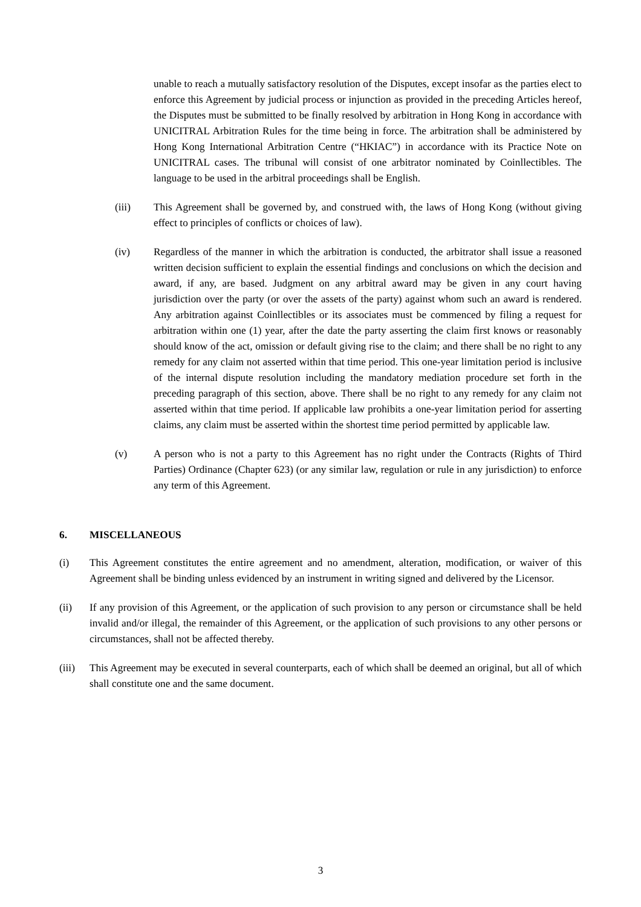unable to reach a mutually satisfactory resolution of the Disputes, except insofar as the parties elect to enforce this Agreement by judicial process or injunction as provided in the preceding Articles hereof, the Disputes must be submitted to be finally resolved by arbitration in Hong Kong in accordance with UNICITRAL Arbitration Rules for the time being in force. The arbitration shall be administered by Hong Kong International Arbitration Centre (“HKIAC”) in accordance with its Practice Note on UNICITRAL cases. The tribunal will consist of one arbitrator nominated by Coinllectibles. The language to be used in the arbitral proceedings shall be English.
(iii) This Agreement shall be governed by, and construed with, the laws of Hong Kong (without giving effect to principles of conflicts or choices of law).
(iv) Regardless of the manner in which the arbitration is conducted, the arbitrator shall issue a reasoned written decision sufficient to explain the essential findings and conclusions on which the decision and award, if any, are based. Judgment on any arbitral award may be given in any court having jurisdiction over the party (or over the assets of the party) against whom such an award is rendered. Any arbitration against Coinllectibles or its associates must be commenced by filing a request for arbitration within one (1) year, after the date the party asserting the claim first knows or reasonably should know of the act, omission or default giving rise to the claim; and there shall be no right to any remedy for any claim not asserted within that time period. This one-year limitation period is inclusive of the internal dispute resolution including the mandatory mediation procedure set forth in the preceding paragraph of this section, above. There shall be no right to any remedy for any claim not asserted within that time period. If applicable law prohibits a one-year limitation period for asserting claims, any claim must be asserted within the shortest time period permitted by applicable law.
(v) A person who is not a party to this Agreement has no right under the Contracts (Rights of Third Parties) Ordinance (Chapter 623) (or any similar law, regulation or rule in any jurisdiction) to enforce any term of this Agreement.
6. MISCELLANEOUS
(i) This Agreement constitutes the entire agreement and no amendment, alteration, modification, or waiver of this Agreement shall be binding unless evidenced by an instrument in writing signed and delivered by the Licensor.
(ii) If any provision of this Agreement, or the application of such provision to any person or circumstance shall be held invalid and/or illegal, the remainder of this Agreement, or the application of such provisions to any other persons or circumstances, shall not be affected thereby.
(iii)
This Agreement may be executed in several counterparts, each of which shall be deemed an original, but all of which shall constitute one and the same document.
3